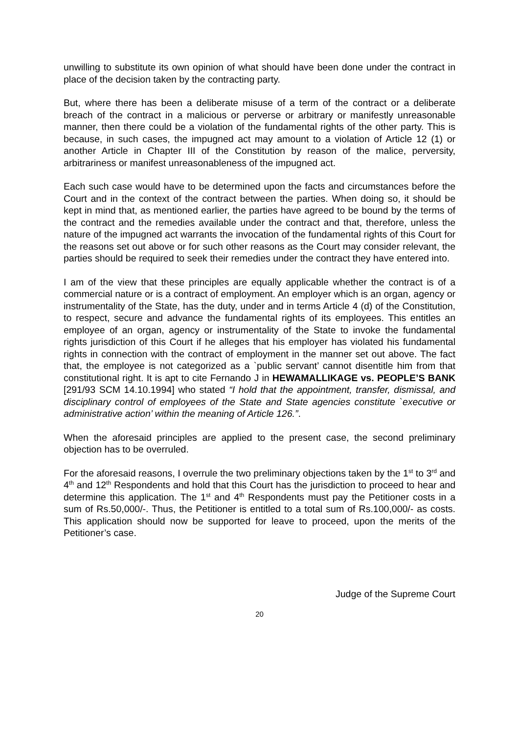unwilling to substitute its own opinion of what should have been done under the contract in place of the decision taken by the contracting party.
But, where there has been a deliberate misuse of a term of the contract or a deliberate breach of the contract in a malicious or perverse or arbitrary or manifestly unreasonable manner, then there could be a violation of the fundamental rights of the other party. This is because, in such cases, the impugned act may amount to a violation of Article 12 (1) or another Article in Chapter III of the Constitution by reason of the malice, perversity, arbitrariness or manifest unreasonableness of the impugned act.
Each such case would have to be determined upon the facts and circumstances before the Court and in the context of the contract between the parties. When doing so, it should be kept in mind that, as mentioned earlier, the parties have agreed to be bound by the terms of the contract and the remedies available under the contract and that, therefore, unless the nature of the impugned act warrants the invocation of the fundamental rights of this Court for the reasons set out above or for such other reasons as the Court may consider relevant, the parties should be required to seek their remedies under the contract they have entered into.
I am of the view that these principles are equally applicable whether the contract is of a commercial nature or is a contract of employment. An employer which is an organ, agency or instrumentality of the State, has the duty, under and in terms Article 4 (d) of the Constitution, to respect, secure and advance the fundamental rights of its employees. This entitles an employee of an organ, agency or instrumentality of the State to invoke the fundamental rights jurisdiction of this Court if he alleges that his employer has violated his fundamental rights in connection with the contract of employment in the manner set out above. The fact that, the employee is not categorized as a `public servant’ cannot disentitle him from that constitutional right. It is apt to cite Fernando J in HEWAMALLIKAGE vs. PEOPLE’S BANK [291/93 SCM 14.10.1994] who stated “I hold that the appointment, transfer, dismissal, and disciplinary control of employees of the State and State agencies constitute `executive or administrative action’ within the meaning of Article 126.”.
When the aforesaid principles are applied to the present case, the second preliminary objection has to be overruled.
For the aforesaid reasons, I overrule the two preliminary objections taken by the 1<sup>st</sup> to 3<sup>rd</sup> and 4<sup>th</sup> and 12<sup>th</sup> Respondents and hold that this Court has the jurisdiction to proceed to hear and determine this application. The 1<sup>st</sup> and 4<sup>th</sup> Respondents must pay the Petitioner costs in a sum of Rs.50,000/-. Thus, the Petitioner is entitled to a total sum of Rs.100,000/- as costs. This application should now be supported for leave to proceed, upon the merits of the Petitioner’s case.
Judge of the Supreme Court
20